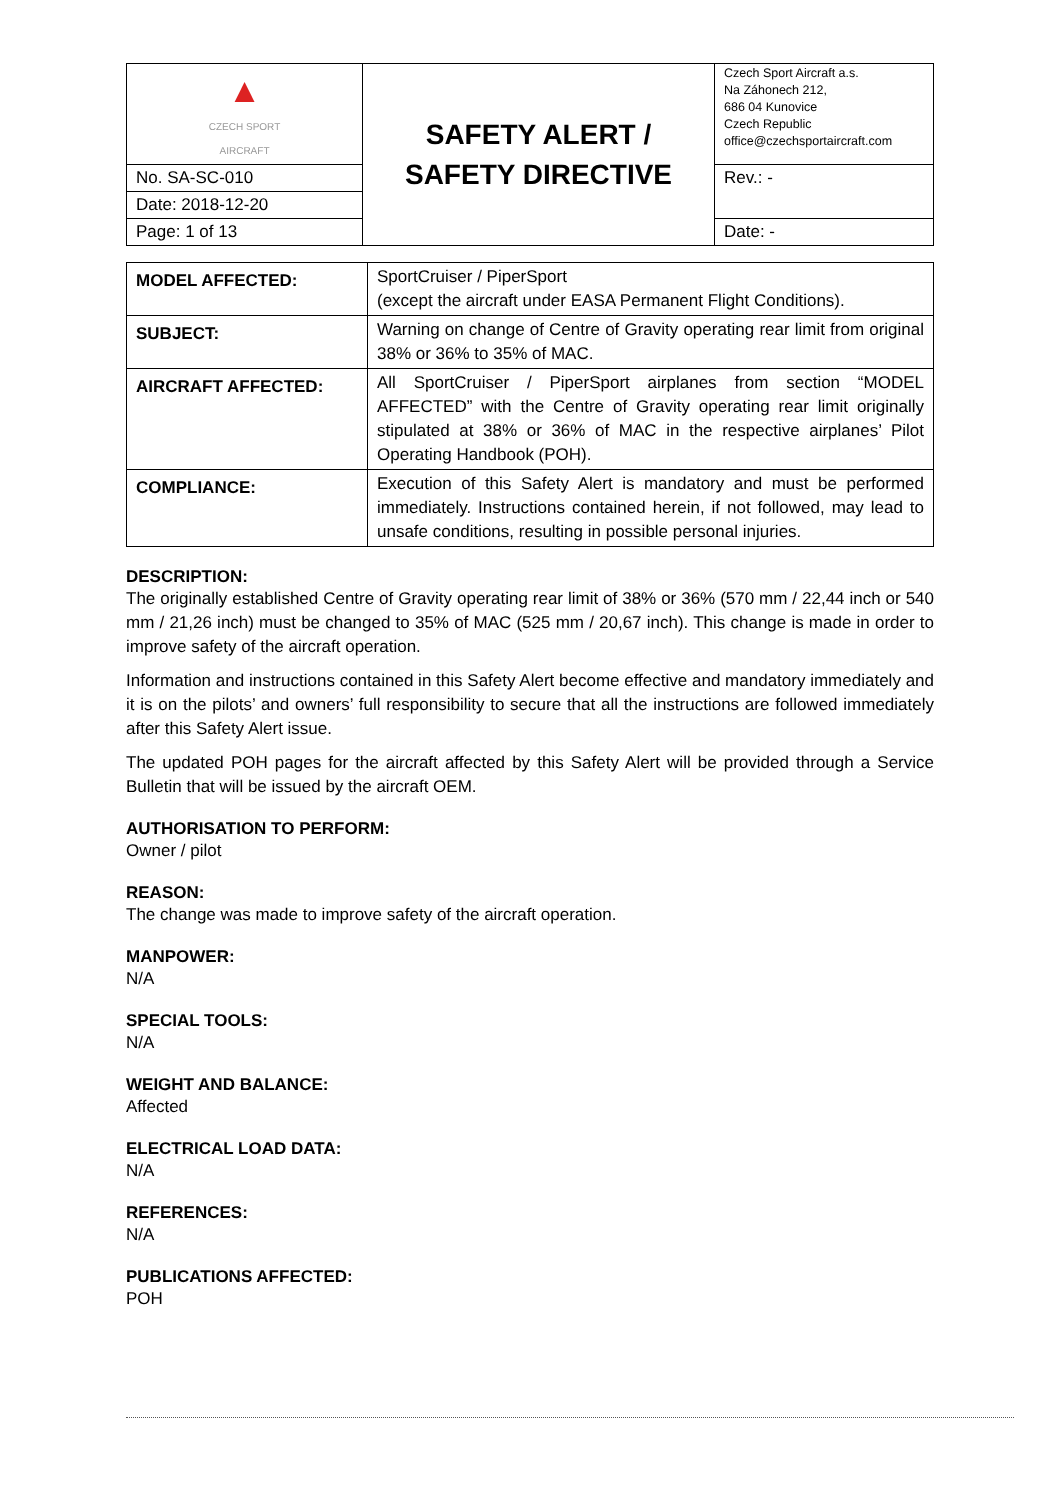| ▲ CZECH SPORT AIRCRAFT | SAFETY ALERT / SAFETY DIRECTIVE | Czech Sport Aircraft a.s. Na Záhonech 212, 686 04 Kunovice Czech Republic office@czechsportaircraft.com |
| No. SA-SC-010 | | Rev.: - |
| Date: 2018-12-20 | | |
| Page: 1 of 13 | | Date: - |
| MODEL AFFECTED: | SportCruiser / PiperSport (except the aircraft under EASA Permanent Flight Conditions). |
| SUBJECT: | Warning on change of Centre of Gravity operating rear limit from original 38% or 36% to 35% of MAC. |
| AIRCRAFT AFFECTED: | All SportCruiser / PiperSport airplanes from section “MODEL AFFECTED” with the Centre of Gravity operating rear limit originally stipulated at 38% or 36% of MAC in the respective airplanes’ Pilot Operating Handbook (POH). |
| COMPLIANCE: | Execution of this Safety Alert is mandatory and must be performed immediately. Instructions contained herein, if not followed, may lead to unsafe conditions, resulting in possible personal injuries. |
DESCRIPTION:
The originally established Centre of Gravity operating rear limit of 38% or 36% (570 mm / 22,44 inch or 540 mm / 21,26 inch) must be changed to 35% of MAC (525 mm / 20,67 inch). This change is made in order to improve safety of the aircraft operation.
Information and instructions contained in this Safety Alert become effective and mandatory immediately and it is on the pilots’ and owners’ full responsibility to secure that all the instructions are followed immediately after this Safety Alert issue.
The updated POH pages for the aircraft affected by this Safety Alert will be provided through a Service Bulletin that will be issued by the aircraft OEM.
AUTHORISATION TO PERFORM:
Owner / pilot
REASON:
The change was made to improve safety of the aircraft operation.
MANPOWER:
N/A
SPECIAL TOOLS:
N/A
WEIGHT AND BALANCE:
Affected
ELECTRICAL LOAD DATA:
N/A
REFERENCES:
N/A
PUBLICATIONS AFFECTED:
POH